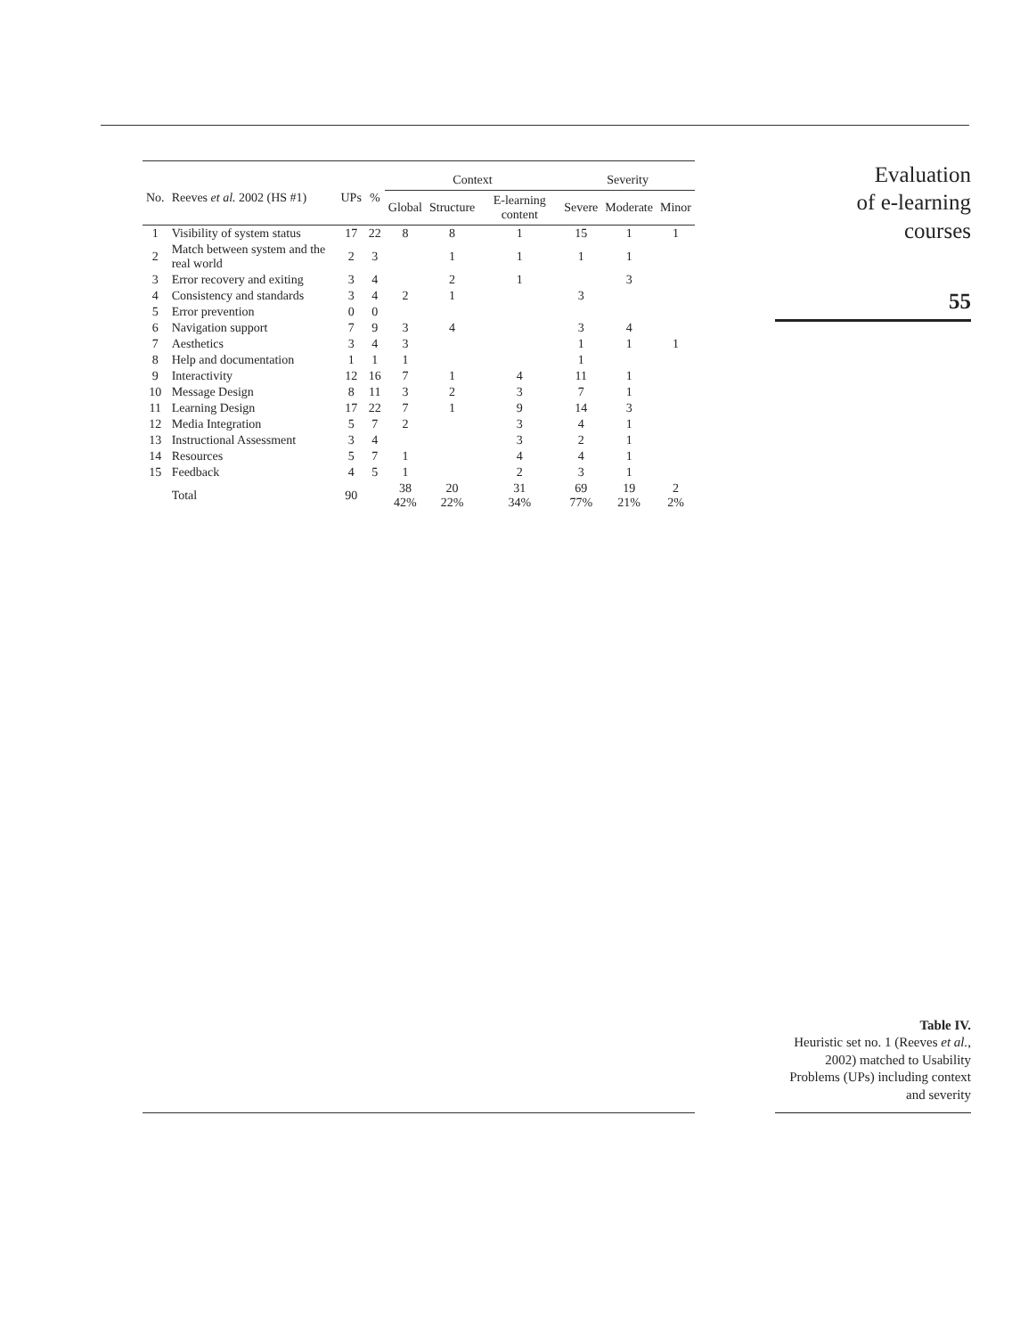| No. | Reeves et al. 2002 (HS #1) | UPs | % | Context | | | Severity | | |
| --- | --- | --- | --- | --- | --- | --- | --- | --- | --- |
| | | | | Global | Structure | E-learning content | Severe | Moderate | Minor |
| 1 | Visibility of system status | 17 | 22 | 8 | 8 | 1 | 15 | 1 | 1 |
| 2 | Match between system and the real world | 2 | 3 | | 1 | 1 | 1 | 1 | |
| 3 | Error recovery and exiting | 3 | 4 | | 2 | 1 | | 3 | |
| 4 | Consistency and standards | 3 | 4 | 2 | 1 | | 3 | | |
| 5 | Error prevention | 0 | 0 | | | | | | |
| 6 | Navigation support | 7 | 9 | 3 | 4 | | 3 | 4 | |
| 7 | Aesthetics | 3 | 4 | 3 | | | 1 | 1 | 1 |
| 8 | Help and documentation | 1 | 1 | 1 | | | 1 | | |
| 9 | Interactivity | 12 | 16 | 7 | 1 | 4 | 11 | 1 | |
| 10 | Message Design | 8 | 11 | 3 | 2 | 3 | 7 | 1 | |
| 11 | Learning Design | 17 | 22 | 7 | 1 | 9 | 14 | 3 | |
| 12 | Media Integration | 5 | 7 | 2 | | 3 | 4 | 1 | |
| 13 | Instructional Assessment | 3 | 4 | | | 3 | 2 | 1 | |
| 14 | Resources | 5 | 7 | 1 | | 4 | 4 | 1 | |
| 15 | Feedback | 4 | 5 | 1 | | 2 | 3 | 1 | |
| | Total | 90 | | 38 42% | 20 22% | 31 34% | 69 77% | 19 21% | 2 2% |
Evaluation
of e-learning
courses
55
Table IV.
Heuristic set no. 1 (Reeves et al., 2002) matched to Usability Problems (UPs) including context and severity